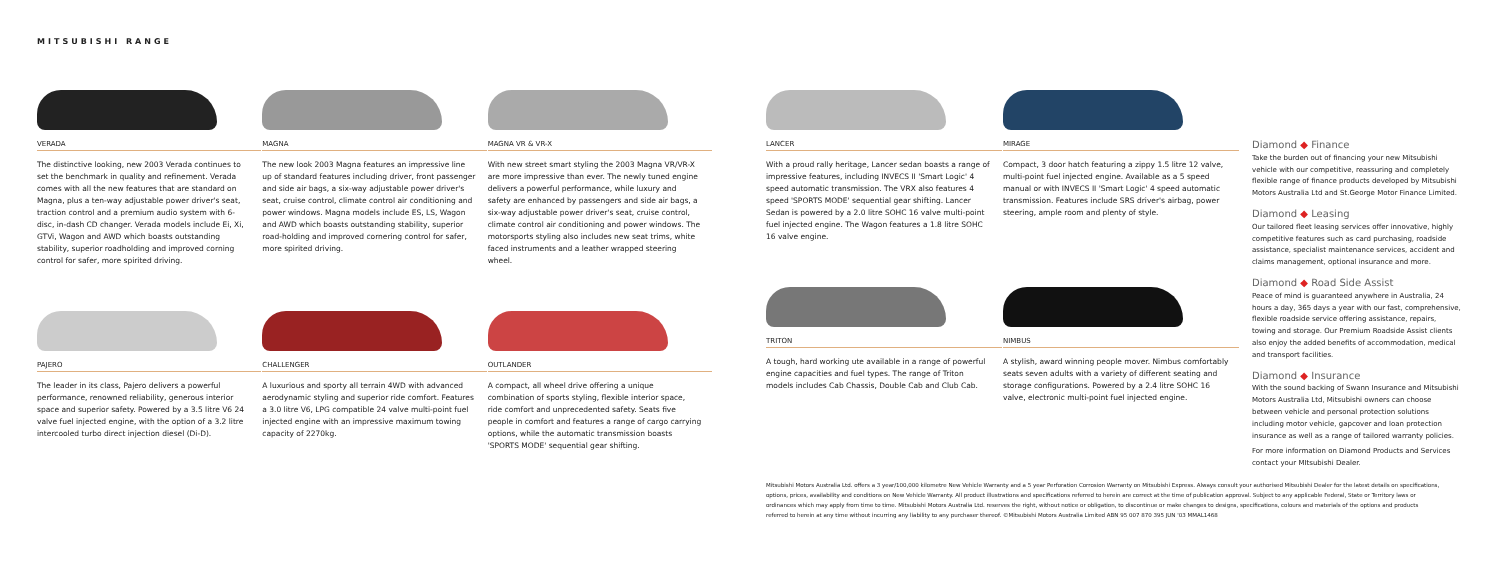MITSUBISHI RANGE
VERADA
The distinctive looking, new 2003 Verada continues to set the benchmark in quality and refinement. Verada comes with all the new features that are standard on Magna, plus a ten-way adjustable power driver's seat, traction control and a premium audio system with 6-disc, in-dash CD changer. Verada models include Ei, Xi, GTVi, Wagon and AWD which boasts outstanding stability, superior roadholding and improved corning control for safer, more spirited driving.
MAGNA
The new look 2003 Magna features an impressive line up of standard features including driver, front passenger and side air bags, a six-way adjustable power driver's seat, cruise control, climate control air conditioning and power windows. Magna models include ES, LS, Wagon and AWD which boasts outstanding stability, superior road-holding and improved cornering control for safer, more spirited driving.
MAGNA VR & VR-X
With new street smart styling the 2003 Magna VR/VR-X are more impressive than ever. The newly tuned engine delivers a powerful performance, while luxury and safety are enhanced by passengers and side air bags, a six-way adjustable power driver's seat, cruise control, climate control air conditioning and power windows. The motorsports styling also includes new seat trims, white faced instruments and a leather wrapped steering wheel.
PAJERO
The leader in its class, Pajero delivers a powerful performance, renowned reliability, generous interior space and superior safety. Powered by a 3.5 litre V6 24 valve fuel injected engine, with the option of a 3.2 litre intercooled turbo direct injection diesel (Di-D).
CHALLENGER
A luxurious and sporty all terrain 4WD with advanced aerodynamic styling and superior ride comfort. Features a 3.0 litre V6, LPG compatible 24 valve multi-point fuel injected engine with an impressive maximum towing capacity of 2270kg.
OUTLANDER
A compact, all wheel drive offering a unique combination of sports styling, flexible interior space, ride comfort and unprecedented safety. Seats five people in comfort and features a range of cargo carrying options, while the automatic transmission boasts 'SPORTS MODE' sequential gear shifting.
LANCER
With a proud rally heritage, Lancer sedan boasts a range of impressive features, including INVECS II 'Smart Logic' 4 speed automatic transmission. The VRX also features 4 speed 'SPORTS MODE' sequential gear shifting. Lancer Sedan is powered by a 2.0 litre SOHC 16 valve multi-point fuel injected engine. The Wagon features a 1.8 litre SOHC 16 valve engine.
MIRAGE
Compact, 3 door hatch featuring a zippy 1.5 litre 12 valve, multi-point fuel injected engine. Available as a 5 speed manual or with INVECS II 'Smart Logic' 4 speed automatic transmission. Features include SRS driver's airbag, power steering, ample room and plenty of style.
TRITON
A tough, hard working ute available in a range of powerful engine capacities and fuel types. The range of Triton models includes Cab Chassis, Double Cab and Club Cab.
NIMBUS
A stylish, award winning people mover. Nimbus comfortably seats seven adults with a variety of different seating and storage configurations. Powered by a 2.4 litre SOHC 16 valve, electronic multi-point fuel injected engine.
Diamond ◆ Finance
Take the burden out of financing your new Mitsubishi vehicle with our competitive, reassuring and completely flexible range of finance products developed by Mitsubishi Motors Australia Ltd and St.George Motor Finance Limited.
Diamond ◆ Leasing
Our tailored fleet leasing services offer innovative, highly competitive features such as card purchasing, roadside assistance, specialist maintenance services, accident and claims management, optional insurance and more.
Diamond ◆ Road Side Assist
Peace of mind is guaranteed anywhere in Australia, 24 hours a day, 365 days a year with our fast, comprehensive, flexible roadside service offering assistance, repairs, towing and storage. Our Premium Roadside Assist clients also enjoy the added benefits of accommodation, medical and transport facilities.
Diamond ◆ Insurance
With the sound backing of Swann Insurance and Mitsubishi Motors Australia Ltd, Mitsubishi owners can choose between vehicle and personal protection solutions including motor vehicle, gapcover and loan protection insurance as well as a range of tailored warranty policies.
For more information on Diamond Products and Services contact your MItsubishi Dealer.
Mitsubishi Motors Australia Ltd. offers a 3 year/100,000 kilometre New Vehicle Warranty and a 5 year Perforation Corrosion Warranty on Mitsubishi Express. Always consult your authorised Mitsubishi Dealer for the latest details on specifications, options, prices, availability and conditions on New Vehicle Warranty. All product illustrations and specifications referred to herein are correct at the time of publication approval. Subject to any applicable Federal, State or Territory laws or ordinances which may apply from time to time. Mitsubishi Motors Australia Ltd. reserves the right, without notice or obligation, to discontinue or make changes to designs, specifications, colours and materials of the options and products referred to herein at any time without incurring any liability to any purchaser thereof. ©Mitsubishi Motors Australia Limited ABN 95 007 870 395 JUN '03 MMAL1468